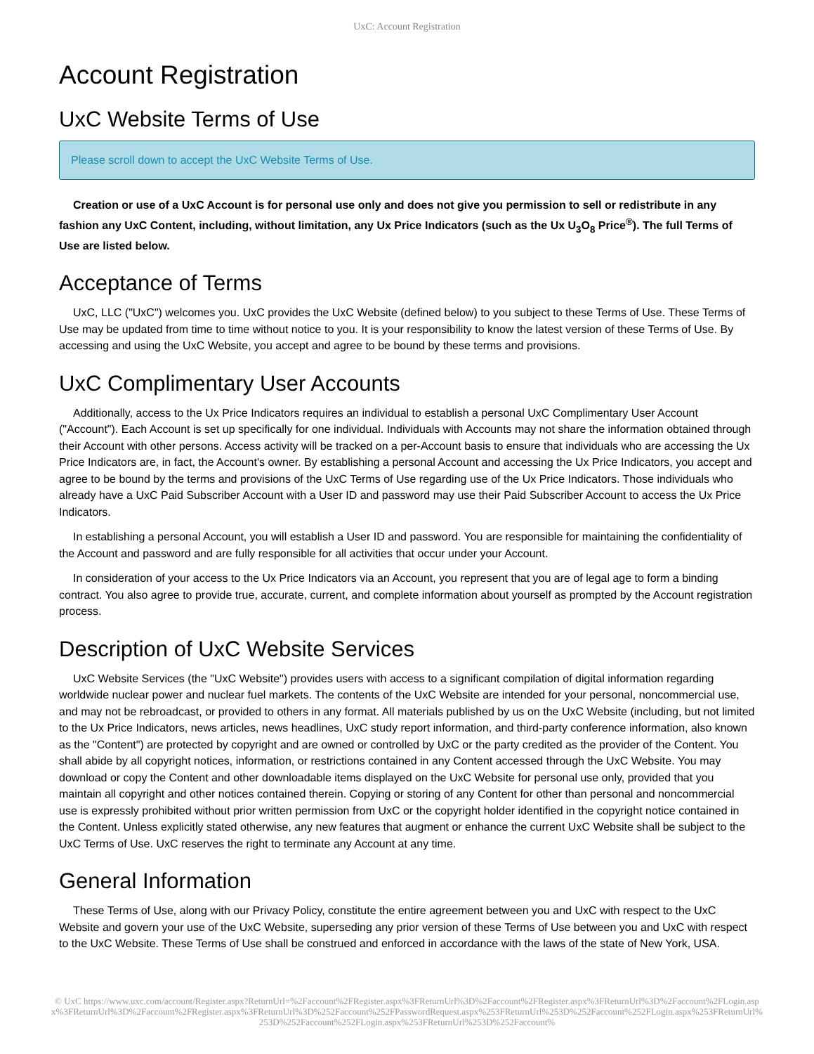UxC: Account Registration
Account Registration
UxC Website Terms of Use
Please scroll down to accept the UxC Website Terms of Use.
Creation or use of a UxC Account is for personal use only and does not give you permission to sell or redistribute in any fashion any UxC Content, including, without limitation, any Ux Price Indicators (such as the Ux U<sub>3</sub>O<sub>8</sub> Price<sup>®</sup>). The full Terms of Use are listed below.
Acceptance of Terms
UxC, LLC ("UxC") welcomes you. UxC provides the UxC Website (defined below) to you subject to these Terms of Use. These Terms of Use may be updated from time to time without notice to you. It is your responsibility to know the latest version of these Terms of Use. By accessing and using the UxC Website, you accept and agree to be bound by these terms and provisions.
UxC Complimentary User Accounts
Additionally, access to the Ux Price Indicators requires an individual to establish a personal UxC Complimentary User Account ("Account"). Each Account is set up specifically for one individual. Individuals with Accounts may not share the information obtained through their Account with other persons. Access activity will be tracked on a per-Account basis to ensure that individuals who are accessing the Ux Price Indicators are, in fact, the Account's owner. By establishing a personal Account and accessing the Ux Price Indicators, you accept and agree to be bound by the terms and provisions of the UxC Terms of Use regarding use of the Ux Price Indicators. Those individuals who already have a UxC Paid Subscriber Account with a User ID and password may use their Paid Subscriber Account to access the Ux Price Indicators.
In establishing a personal Account, you will establish a User ID and password. You are responsible for maintaining the confidentiality of the Account and password and are fully responsible for all activities that occur under your Account.
In consideration of your access to the Ux Price Indicators via an Account, you represent that you are of legal age to form a binding contract. You also agree to provide true, accurate, current, and complete information about yourself as prompted by the Account registration process.
Description of UxC Website Services
UxC Website Services (the "UxC Website") provides users with access to a significant compilation of digital information regarding worldwide nuclear power and nuclear fuel markets. The contents of the UxC Website are intended for your personal, noncommercial use, and may not be rebroadcast, or provided to others in any format. All materials published by us on the UxC Website (including, but not limited to the Ux Price Indicators, news articles, news headlines, UxC study report information, and third-party conference information, also known as the "Content") are protected by copyright and are owned or controlled by UxC or the party credited as the provider of the Content. You shall abide by all copyright notices, information, or restrictions contained in any Content accessed through the UxC Website. You may download or copy the Content and other downloadable items displayed on the UxC Website for personal use only, provided that you maintain all copyright and other notices contained therein. Copying or storing of any Content for other than personal and noncommercial use is expressly prohibited without prior written permission from UxC or the copyright holder identified in the copyright notice contained in the Content. Unless explicitly stated otherwise, any new features that augment or enhance the current UxC Website shall be subject to the UxC Terms of Use. UxC reserves the right to terminate any Account at any time.
General Information
These Terms of Use, along with our Privacy Policy, constitute the entire agreement between you and UxC with respect to the UxC Website and govern your use of the UxC Website, superseding any prior version of these Terms of Use between you and UxC with respect to the UxC Website. These Terms of Use shall be construed and enforced in accordance with the laws of the state of New York, USA.
© UxC https://www.uxc.com/account/Register.aspx?ReturnUrl=%2Faccount%2FRegister.aspx%3FReturnUrl%3D%2Faccount%2FRegister.aspx%3FReturnUrl%3D%2Faccount%2FLogin.aspx%3FReturnUrl%3D%2Faccount%2FRegister.aspx%3FReturnUrl%3D%252Faccount%252FPasswordRequest.aspx%253FReturnUrl%253D%252Faccount%252FLogin.aspx%253FReturnUrl%253D%252Faccount%252FLogin.aspx%253FReturnUrl%253D%252Faccount%